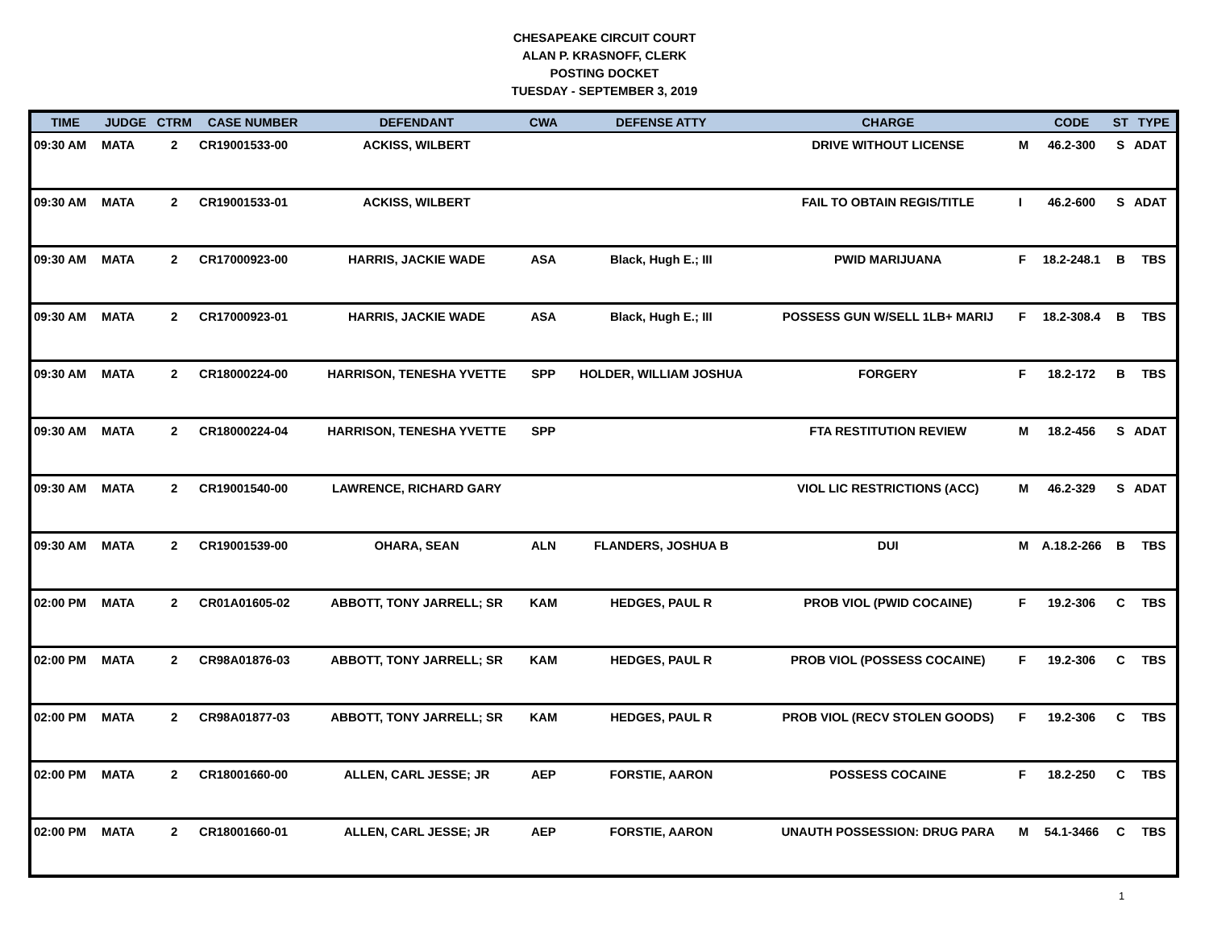CHESAPEAKE CIRCUIT COURT
ALAN P. KRASNOFF, CLERK
POSTING DOCKET
TUESDAY - SEPTEMBER 3, 2019
| TIME | JUDGE | CTRM | CASE NUMBER | DEFENDANT | CWA | DEFENSE ATTY | CHARGE | | CODE | ST | TYPE |
| --- | --- | --- | --- | --- | --- | --- | --- | --- | --- | --- | --- |
| 09:30 AM | MATA | 2 | CR19001533-00 | ACKISS, WILBERT | | | DRIVE WITHOUT LICENSE | M | 46.2-300 | S | ADAT |
| 09:30 AM | MATA | 2 | CR19001533-01 | ACKISS, WILBERT | | | FAIL TO OBTAIN REGIS/TITLE | I | 46.2-600 | S | ADAT |
| 09:30 AM | MATA | 2 | CR17000923-00 | HARRIS, JACKIE WADE | ASA | Black, Hugh E.; III | PWID MARIJUANA | F | 18.2-248.1 | B | TBS |
| 09:30 AM | MATA | 2 | CR17000923-01 | HARRIS, JACKIE WADE | ASA | Black, Hugh E.; III | POSSESS GUN W/SELL 1LB+ MARIJ | F | 18.2-308.4 | B | TBS |
| 09:30 AM | MATA | 2 | CR18000224-00 | HARRISON, TENESHA YVETTE | SPP | HOLDER, WILLIAM JOSHUA | FORGERY | F | 18.2-172 | B | TBS |
| 09:30 AM | MATA | 2 | CR18000224-04 | HARRISON, TENESHA YVETTE | SPP | | FTA RESTITUTION REVIEW | M | 18.2-456 | S | ADAT |
| 09:30 AM | MATA | 2 | CR19001540-00 | LAWRENCE, RICHARD GARY | | | VIOL LIC RESTRICTIONS (ACC) | M | 46.2-329 | S | ADAT |
| 09:30 AM | MATA | 2 | CR19001539-00 | OHARA, SEAN | ALN | FLANDERS, JOSHUA B | DUI | M | A.18.2-266 | B | TBS |
| 02:00 PM | MATA | 2 | CR01A01605-02 | ABBOTT, TONY JARRELL; SR | KAM | HEDGES, PAUL R | PROB VIOL (PWID COCAINE) | F | 19.2-306 | C | TBS |
| 02:00 PM | MATA | 2 | CR98A01876-03 | ABBOTT, TONY JARRELL; SR | KAM | HEDGES, PAUL R | PROB VIOL (POSSESS COCAINE) | F | 19.2-306 | C | TBS |
| 02:00 PM | MATA | 2 | CR98A01877-03 | ABBOTT, TONY JARRELL; SR | KAM | HEDGES, PAUL R | PROB VIOL (RECV STOLEN GOODS) | F | 19.2-306 | C | TBS |
| 02:00 PM | MATA | 2 | CR18001660-00 | ALLEN, CARL JESSE; JR | AEP | FORSTIE, AARON | POSSESS COCAINE | F | 18.2-250 | C | TBS |
| 02:00 PM | MATA | 2 | CR18001660-01 | ALLEN, CARL JESSE; JR | AEP | FORSTIE, AARON | UNAUTH POSSESSION: DRUG PARA | M | 54.1-3466 | C | TBS |
1